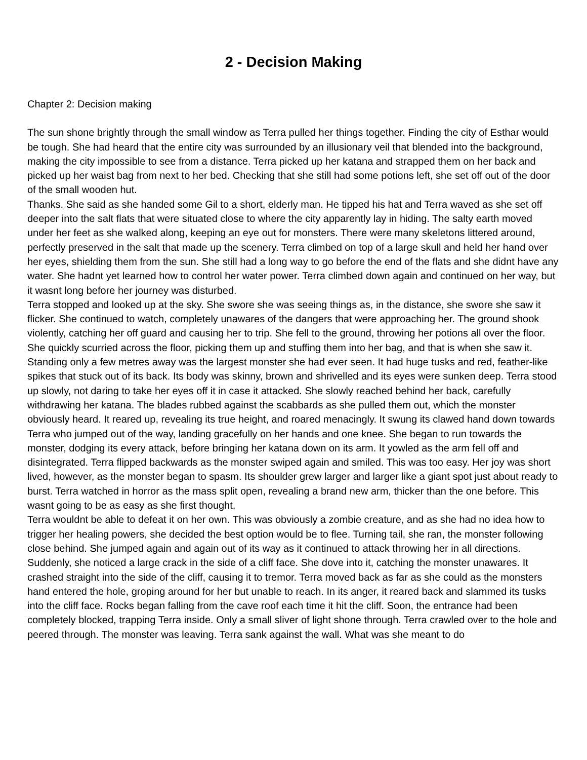2 - Decision Making
Chapter 2: Decision making
The sun shone brightly through the small window as Terra pulled her things together. Finding the city of Esthar would be tough. She had heard that the entire city was surrounded by an illusionary veil that blended into the background, making the city impossible to see from a distance. Terra picked up her katana and strapped them on her back and picked up her waist bag from next to her bed. Checking that she still had some potions left, she set off out of the door of the small wooden hut.
Thanks. She said as she handed some Gil to a short, elderly man. He tipped his hat and Terra waved as she set off deeper into the salt flats that were situated close to where the city apparently lay in hiding. The salty earth moved under her feet as she walked along, keeping an eye out for monsters. There were many skeletons littered around, perfectly preserved in the salt that made up the scenery. Terra climbed on top of a large skull and held her hand over her eyes, shielding them from the sun. She still had a long way to go before the end of the flats and she didnt have any water. She hadnt yet learned how to control her water power. Terra climbed down again and continued on her way, but it wasnt long before her journey was disturbed.
Terra stopped and looked up at the sky. She swore she was seeing things as, in the distance, she swore she saw it flicker. She continued to watch, completely unawares of the dangers that were approaching her. The ground shook violently, catching her off guard and causing her to trip. She fell to the ground, throwing her potions all over the floor. She quickly scurried across the floor, picking them up and stuffing them into her bag, and that is when she saw it. Standing only a few metres away was the largest monster she had ever seen. It had huge tusks and red, feather-like spikes that stuck out of its back. Its body was skinny, brown and shrivelled and its eyes were sunken deep. Terra stood up slowly, not daring to take her eyes off it in case it attacked. She slowly reached behind her back, carefully withdrawing her katana. The blades rubbed against the scabbards as she pulled them out, which the monster obviously heard. It reared up, revealing its true height, and roared menacingly. It swung its clawed hand down towards Terra who jumped out of the way, landing gracefully on her hands and one knee. She began to run towards the monster, dodging its every attack, before bringing her katana down on its arm. It yowled as the arm fell off and disintegrated. Terra flipped backwards as the monster swiped again and smiled. This was too easy. Her joy was short lived, however, as the monster began to spasm. Its shoulder grew larger and larger like a giant spot just about ready to burst. Terra watched in horror as the mass split open, revealing a brand new arm, thicker than the one before. This wasnt going to be as easy as she first thought.
Terra wouldnt be able to defeat it on her own. This was obviously a zombie creature, and as she had no idea how to trigger her healing powers, she decided the best option would be to flee. Turning tail, she ran, the monster following close behind. She jumped again and again out of its way as it continued to attack throwing her in all directions. Suddenly, she noticed a large crack in the side of a cliff face. She dove into it, catching the monster unawares. It crashed straight into the side of the cliff, causing it to tremor. Terra moved back as far as she could as the monsters hand entered the hole, groping around for her but unable to reach. In its anger, it reared back and slammed its tusks into the cliff face. Rocks began falling from the cave roof each time it hit the cliff. Soon, the entrance had been completely blocked, trapping Terra inside. Only a small sliver of light shone through. Terra crawled over to the hole and peered through. The monster was leaving. Terra sank against the wall. What was she meant to do